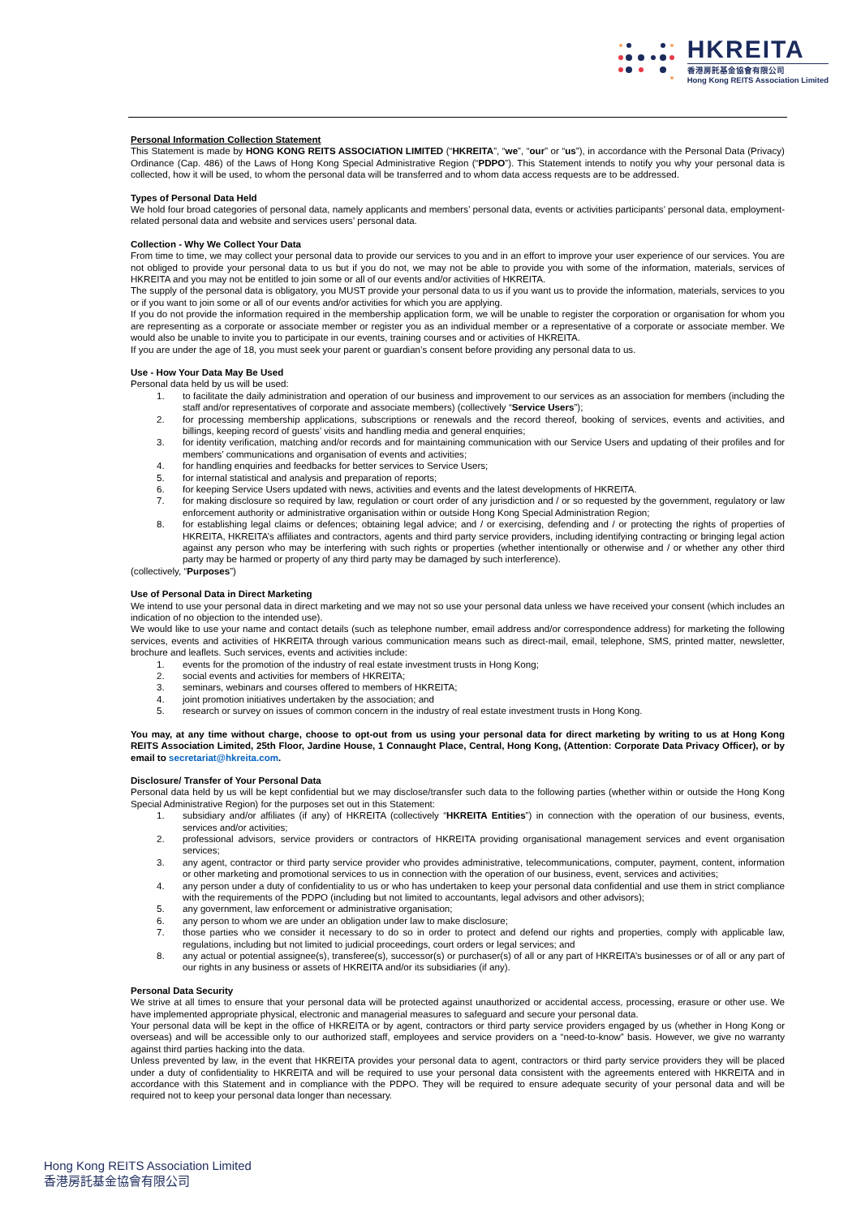HKREITA
香港房託基金協會有限公司
Hong Kong REITS Association Limited
Personal Information Collection Statement
This Statement is made by HONG KONG REITS ASSOCIATION LIMITED (“HKREITA”, “we”, “our” or “us”), in accordance with the Personal Data (Privacy) Ordinance (Cap. 486) of the Laws of Hong Kong Special Administrative Region (“PDPO”). This Statement intends to notify you why your personal data is collected, how it will be used, to whom the personal data will be transferred and to whom data access requests are to be addressed.
Types of Personal Data Held
We hold four broad categories of personal data, namely applicants and members’ personal data, events or activities participants’ personal data, employment-related personal data and website and services users' personal data.
Collection - Why We Collect Your Data
From time to time, we may collect your personal data to provide our services to you and in an effort to improve your user experience of our services. You are not obliged to provide your personal data to us but if you do not, we may not be able to provide you with some of the information, materials, services of HKREITA and you may not be entitled to join some or all of our events and/or activities of HKREITA.
The supply of the personal data is obligatory, you MUST provide your personal data to us if you want us to provide the information, materials, services to you or if you want to join some or all of our events and/or activities for which you are applying.
If you do not provide the information required in the membership application form, we will be unable to register the corporation or organisation for whom you are representing as a corporate or associate member or register you as an individual member or a representative of a corporate or associate member. We would also be unable to invite you to participate in our events, training courses and or activities of HKREITA.
If you are under the age of 18, you must seek your parent or guardian’s consent before providing any personal data to us.
Use - How Your Data May Be Used
Personal data held by us will be used:
1. to facilitate the daily administration and operation of our business and improvement to our services as an association for members (including the staff and/or representatives of corporate and associate members) (collectively “Service Users”);
2. for processing membership applications, subscriptions or renewals and the record thereof, booking of services, events and activities, and billings, keeping record of guests’ visits and handling media and general enquiries;
3. for identity verification, matching and/or records and for maintaining communication with our Service Users and updating of their profiles and for members’ communications and organisation of events and activities;
4. for handling enquiries and feedbacks for better services to Service Users;
5. for internal statistical and analysis and preparation of reports;
6. for keeping Service Users updated with news, activities and events and the latest developments of HKREITA.
7. for making disclosure so required by law, regulation or court order of any jurisdiction and / or so requested by the government, regulatory or law enforcement authority or administrative organisation within or outside Hong Kong Special Administration Region;
8. for establishing legal claims or defences; obtaining legal advice; and / or exercising, defending and / or protecting the rights of properties of HKREITA, HKREITA’s affiliates and contractors, agents and third party service providers, including identifying contracting or bringing legal action against any person who may be interfering with such rights or properties (whether intentionally or otherwise and / or whether any other third party may be harmed or property of any third party may be damaged by such interference).
(collectively, “Purposes”)
Use of Personal Data in Direct Marketing
We intend to use your personal data in direct marketing and we may not so use your personal data unless we have received your consent (which includes an indication of no objection to the intended use).
We would like to use your name and contact details (such as telephone number, email address and/or correspondence address) for marketing the following services, events and activities of HKREITA through various communication means such as direct-mail, email, telephone, SMS, printed matter, newsletter, brochure and leaflets. Such services, events and activities include:
1. events for the promotion of the industry of real estate investment trusts in Hong Kong;
2. social events and activities for members of HKREITA;
3. seminars, webinars and courses offered to members of HKREITA;
4. joint promotion initiatives undertaken by the association; and
5. research or survey on issues of common concern in the industry of real estate investment trusts in Hong Kong.
You may, at any time without charge, choose to opt-out from us using your personal data for direct marketing by writing to us at Hong Kong REITS Association Limited, 25th Floor, Jardine House, 1 Connaught Place, Central, Hong Kong, (Attention: Corporate Data Privacy Officer), or by email to secretariat@hkreita.com.
Disclosure/ Transfer of Your Personal Data
Personal data held by us will be kept confidential but we may disclose/transfer such data to the following parties (whether within or outside the Hong Kong Special Administrative Region) for the purposes set out in this Statement:
1. subsidiary and/or affiliates (if any) of HKREITA (collectively “HKREITA Entities”) in connection with the operation of our business, events, services and/or activities;
2. professional advisors, service providers or contractors of HKREITA providing organisational management services and event organisation services;
3. any agent, contractor or third party service provider who provides administrative, telecommunications, computer, payment, content, information or other marketing and promotional services to us in connection with the operation of our business, event, services and activities;
4. any person under a duty of confidentiality to us or who has undertaken to keep your personal data confidential and use them in strict compliance with the requirements of the PDPO (including but not limited to accountants, legal advisors and other advisors);
5. any government, law enforcement or administrative organisation;
6. any person to whom we are under an obligation under law to make disclosure;
7. those parties who we consider it necessary to do so in order to protect and defend our rights and properties, comply with applicable law, regulations, including but not limited to judicial proceedings, court orders or legal services; and
8. any actual or potential assignee(s), transferee(s), successor(s) or purchaser(s) of all or any part of HKREITA’s businesses or of all or any part of our rights in any business or assets of HKREITA and/or its subsidiaries (if any).
Personal Data Security
We strive at all times to ensure that your personal data will be protected against unauthorized or accidental access, processing, erasure or other use. We have implemented appropriate physical, electronic and managerial measures to safeguard and secure your personal data.
Your personal data will be kept in the office of HKREITA or by agent, contractors or third party service providers engaged by us (whether in Hong Kong or overseas) and will be accessible only to our authorized staff, employees and service providers on a “need-to-know” basis. However, we give no warranty against third parties hacking into the data.
Unless prevented by law, in the event that HKREITA provides your personal data to agent, contractors or third party service providers they will be placed under a duty of confidentiality to HKREITA and will be required to use your personal data consistent with the agreements entered with HKREITA and in accordance with this Statement and in compliance with the PDPO. They will be required to ensure adequate security of your personal data and will be required not to keep your personal data longer than necessary.
Hong Kong REITS Association Limited
香港房託基金協會有限公司